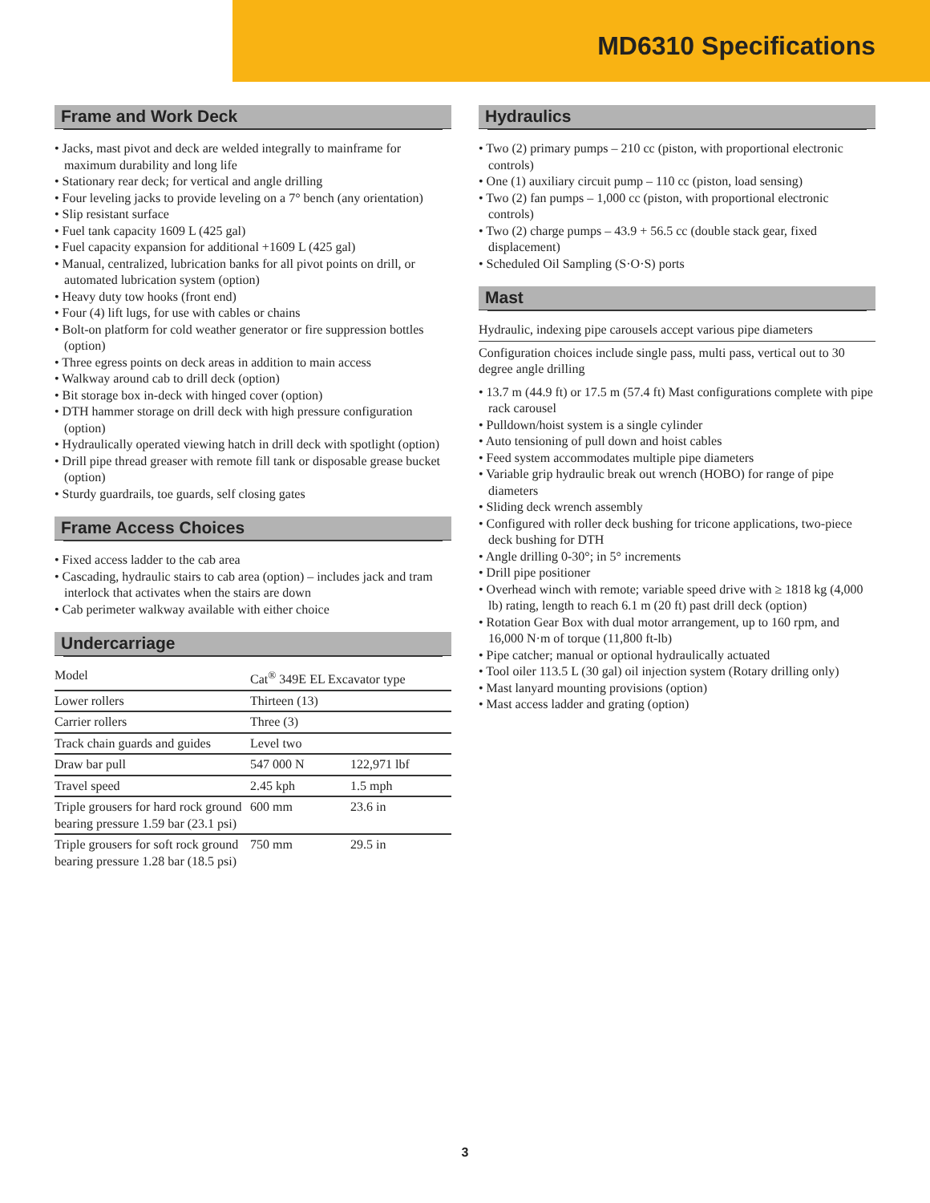MD6310 Specifications
Frame and Work Deck
• Jacks, mast pivot and deck are welded integrally to mainframe for maximum durability and long life
• Stationary rear deck; for vertical and angle drilling
• Four leveling jacks to provide leveling on a 7° bench (any orientation)
• Slip resistant surface
• Fuel tank capacity 1609 L (425 gal)
• Fuel capacity expansion for additional +1609 L (425 gal)
• Manual, centralized, lubrication banks for all pivot points on drill, or automated lubrication system (option)
• Heavy duty tow hooks (front end)
• Four (4) lift lugs, for use with cables or chains
• Bolt-on platform for cold weather generator or fire suppression bottles (option)
• Three egress points on deck areas in addition to main access
• Walkway around cab to drill deck (option)
• Bit storage box in-deck with hinged cover (option)
• DTH hammer storage on drill deck with high pressure configuration (option)
• Hydraulically operated viewing hatch in drill deck with spotlight (option)
• Drill pipe thread greaser with remote fill tank or disposable grease bucket (option)
• Sturdy guardrails, toe guards, self closing gates
Frame Access Choices
• Fixed access ladder to the cab area
• Cascading, hydraulic stairs to cab area (option) – includes jack and tram interlock that activates when the stairs are down
• Cab perimeter walkway available with either choice
Undercarriage
| Model | Cat<sup>®</sup> 349E EL Excavator type | |
| Lower rollers | Thirteen (13) | |
| Carrier rollers | Three (3) | |
| Track chain guards and guides | Level two | |
| Draw bar pull | 547 000 N | 122,971 lbf |
| Travel speed | 2.45 kph | 1.5 mph |
| Triple grousers for hard rock ground bearing pressure 1.59 bar (23.1 psi) | 600 mm | 23.6 in |
| Triple grousers for soft rock ground bearing pressure 1.28 bar (18.5 psi) | 750 mm | 29.5 in |
Hydraulics
• Two (2) primary pumps – 210 cc (piston, with proportional electronic controls)
• One (1) auxiliary circuit pump – 110 cc (piston, load sensing)
• Two (2) fan pumps – 1,000 cc (piston, with proportional electronic controls)
• Two (2) charge pumps – 43.9 + 56.5 cc (double stack gear, fixed displacement)
• Scheduled Oil Sampling (S·O·S) ports
Mast
Hydraulic, indexing pipe carousels accept various pipe diameters
Configuration choices include single pass, multi pass, vertical out to 30 degree angle drilling
• 13.7 m (44.9 ft) or 17.5 m (57.4 ft) Mast configurations complete with pipe rack carousel
• Pulldown/hoist system is a single cylinder
• Auto tensioning of pull down and hoist cables
• Feed system accommodates multiple pipe diameters
• Variable grip hydraulic break out wrench (HOBO) for range of pipe diameters
• Sliding deck wrench assembly
• Configured with roller deck bushing for tricone applications, two-piece deck bushing for DTH
• Angle drilling 0-30°; in 5° increments
• Drill pipe positioner
• Overhead winch with remote; variable speed drive with ≥ 1818 kg (4,000 lb) rating, length to reach 6.1 m (20 ft) past drill deck (option)
• Rotation Gear Box with dual motor arrangement, up to 160 rpm, and 16,000 N·m of torque (11,800 ft-lb)
• Pipe catcher; manual or optional hydraulically actuated
• Tool oiler 113.5 L (30 gal) oil injection system (Rotary drilling only)
• Mast lanyard mounting provisions (option)
• Mast access ladder and grating (option)
3